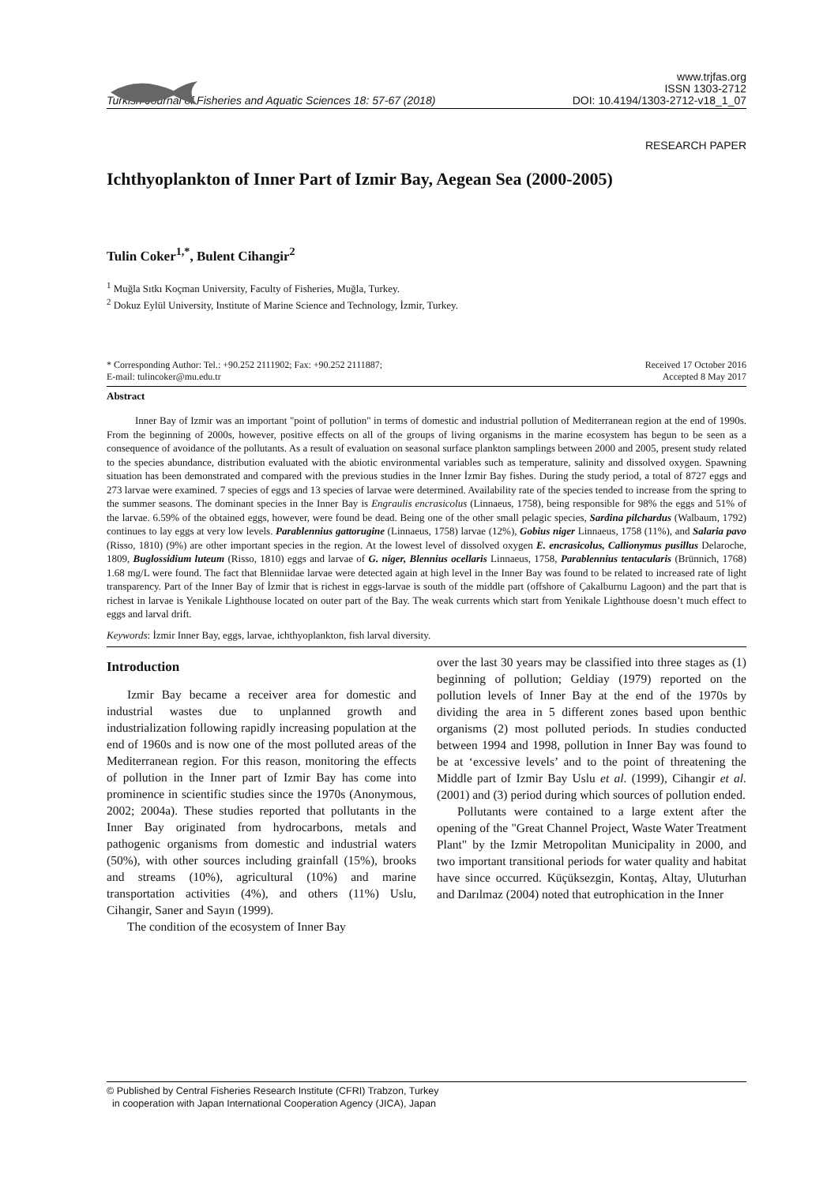Turkish Journal of Fisheries and Aquatic Sciences 18: 57-67 (2018) www.trjfas.org
ISSN 1303-2712
DOI: 10.4194/1303-2712-v18_1_07
RESEARCH PAPER
Ichthyoplankton of Inner Part of Izmir Bay, Aegean Sea (2000-2005)
Tulin Coker<sup>1,*</sup>, Bulent Cihangir<sup>2</sup>
<sup>1</sup> Muğla Sıtkı Koçman University, Faculty of Fisheries, Muğla, Turkey.
<sup>2</sup> Dokuz Eylül University, Institute of Marine Science and Technology, İzmir, Turkey.
* Corresponding Author: Tel.: +90.252 2111902; Fax: +90.252 2111887;
E-mail: tulincoker@mu.edu.tr Received 17 October 2016
Accepted 8 May 2017
Abstract
Inner Bay of Izmir was an important "point of pollution" in terms of domestic and industrial pollution of Mediterranean region at the end of 1990s. From the beginning of 2000s, however, positive effects on all of the groups of living organisms in the marine ecosystem has begun to be seen as a consequence of avoidance of the pollutants. As a result of evaluation on seasonal surface plankton samplings between 2000 and 2005, present study related to the species abundance, distribution evaluated with the abiotic environmental variables such as temperature, salinity and dissolved oxygen. Spawning situation has been demonstrated and compared with the previous studies in the Inner İzmir Bay fishes. During the study period, a total of 8727 eggs and 273 larvae were examined. 7 species of eggs and 13 species of larvae were determined. Availability rate of the species tended to increase from the spring to the summer seasons. The dominant species in the Inner Bay is Engraulis encrasicolus (Linnaeus, 1758), being responsible for 98% the eggs and 51% of the larvae. 6.59% of the obtained eggs, however, were found be dead. Being one of the other small pelagic species, Sardina pilchardus (Walbaum, 1792) continues to lay eggs at very low levels. Parablennius gattorugine (Linnaeus, 1758) larvae (12%), Gobius niger Linnaeus, 1758 (11%), and Salaria pavo (Risso, 1810) (9%) are other important species in the region. At the lowest level of dissolved oxygen E. encrasicolus, Callionymus pusillus Delaroche, 1809, Buglossidium luteum (Risso, 1810) eggs and larvae of G. niger, Blennius ocellaris Linnaeus, 1758, Parablennius tentacularis (Brünnich, 1768) 1.68 mg/L were found. The fact that Blenniidae larvae were detected again at high level in the Inner Bay was found to be related to increased rate of light transparency. Part of the Inner Bay of İzmir that is richest in eggs-larvae is south of the middle part (offshore of Çakalburnu Lagoon) and the part that is richest in larvae is Yenikale Lighthouse located on outer part of the Bay. The weak currents which start from Yenikale Lighthouse doesn’t much effect to eggs and larval drift.
Keywords: İzmir Inner Bay, eggs, larvae, ichthyoplankton, fish larval diversity.
Introduction
Izmir Bay became a receiver area for domestic and industrial wastes due to unplanned growth and industrialization following rapidly increasing population at the end of 1960s and is now one of the most polluted areas of the Mediterranean region. For this reason, monitoring the effects of pollution in the Inner part of Izmir Bay has come into prominence in scientific studies since the 1970s (Anonymous, 2002; 2004a). These studies reported that pollutants in the Inner Bay originated from hydrocarbons, metals and pathogenic organisms from domestic and industrial waters (50%), with other sources including grainfall (15%), brooks and streams (10%), agricultural (10%) and marine transportation activities (4%), and others (11%) Uslu, Cihangir, Saner and Sayın (1999).
The condition of the ecosystem of Inner Bay
over the last 30 years may be classified into three stages as (1) beginning of pollution; Geldiay (1979) reported on the pollution levels of Inner Bay at the end of the 1970s by dividing the area in 5 different zones based upon benthic organisms (2) most polluted periods. In studies conducted between 1994 and 1998, pollution in Inner Bay was found to be at ‘excessive levels’ and to the point of threatening the Middle part of Izmir Bay Uslu et al. (1999), Cihangir et al. (2001) and (3) period during which sources of pollution ended.
Pollutants were contained to a large extent after the opening of the "Great Channel Project, Waste Water Treatment Plant" by the Izmir Metropolitan Municipality in 2000, and two important transitional periods for water quality and habitat have since occurred. Küçüksezgin, Kontaş, Altay, Uluturhan and Darılmaz (2004) noted that eutrophication in the Inner
© Published by Central Fisheries Research Institute (CFRI) Trabzon, Turkey
in cooperation with Japan International Cooperation Agency (JICA), Japan